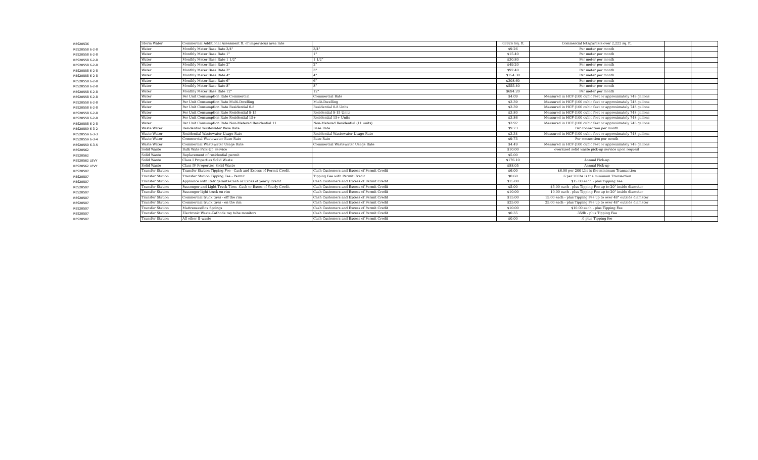| RES20536 | Storm Water | Commercial Additional Assesment ft. of impervious area rate | | .03926 /sq. ft. | Commercial lots/parcels over 2,222 sq. ft. | | |
| RES20558 6-2-8 | Water | Monthly Meter Base Rate 3/4" | 3/4" | $9.26 | Per meter per month | | |
| RES20558 6-2-8 | Water | Monthly Meter Base Rate 1" | 1" | $15.40 | Per meter per month | | |
| RES20558 6-2-8 | Water | Monthly Meter Base Rate 1 1/2" | 1 1/2" | $30.80 | Per meter per month | | |
| RES20558 6-2-8 | Water | Monthly Meter Base Rate 2" | 2" | $49.20 | Per meter per month | | |
| RES20558 6-2-8 | Water | Monthly Meter Base Rate 3" | 3" | $92.40 | Per meter per month | | |
| RES20558 6-2-8 | Water | Monthly Meter Base Rate 4" | 4" | $154.30 | Per meter per month | | |
| RES20558 6-2-8 | Water | Monthly Meter Base Rate 6" | 6" | $308.60 | Per meter per month | | |
| RES20558 6-2-8 | Water | Monthly Meter Base Rate 8" | 8" | $555.40 | Per meter per month | | |
| RES20558 6-2-8 | Water | Monthly Meter Base Rate 12" | 12" | $694.20 | Per meter per month | | |
| RES20558 6-2-8 | Water | Per Unit Consumption Rate Commercial | Commercial Rate | $4.09 | Measured in HCF (100 cubic feet or approximately 748 gallons | | |
| RES20558 6-2-8 | Water | Per Unit Consumption Rate Multi-Dwelling | Mulit-Dwelling | $3.39 | Measured in HCF (100 cubic feet or approximately 748 gallons | | |
| RES20558 6-2-8 | Water | Per Unit Consumption Rate Residential 0-8 | Residential 0-8 Units | $3.39 | Measured in HCF (100 cubic feet or approximately 748 gallons | | |
| RES20558 6-2-8 | Water | Per Unit Consumption Rate Residential 9-15 | Residential 9-15 Units | $3.80 | Measured in HCF (100 cubic feet or approximately 748 gallons | | |
| RES20558 6-2-8 | Water | Per Unit Consumption Rate Residential 15+ | Residential 15+ Units | $3.86 | Measured in HCF (100 cubic feet or approximately 748 gallons | | |
| RES20558 6-2-8 | Water | Per Unit Consumption Rate Non-Metered Residential 11 | Non-Metered Residential (11 units) | $3.92 | Measured in HCF (100 cubic feet or approximately 748 gallons | | |
| RES20559 6-3-2 | Waste Water | Residential Wastewater Base Rate | Base Rate | $9.73 | Per connection per month | | |
| RES20559 6-3-3 | Waste Water | Residential Wastewater Usage Rate | Residential Wastewater Usage Rate | $3.34 | Measured in HCF (100 cubic feet or approximately 748 gallons | | |
| RES20559 6-3-4 | Waste Water | Commercial Wastewater Base Rate | Base Rate | $9.73 | Per connection per month | | |
| RES20559 6-3-5 | Waste Water | Commercial Wastewater Usage Rate | Commercial Wastewater Usage Rate | $4.49 | Measured in HCF (100 cubic feet or approximately 748 gallons | | |
| RES20562 | Solid Waste | Bulk Wate Pick-Up Service | | $10.00 | oversized solid waste pick-up service upon request | | |
| RES20562 | Solid Waste | Replacement of residential permit | | $5.00 | | | |
| RES20562 LEVY | Solid Waste | Class I Properties Solid Waste | | $176.10 | Annual Pick-up | | |
| RES20562 LEVY | Solid Waste | Class IV Properties Solid Waste | | $88.05 | Annual Pick-up | | |
| RES20507 | Transfer Station | Transfer Station Tipping Fee - Cash and Excess of Permit Credit | Cash Customers and Excess of Permit Credit | $6.00 | $6.00 per 200 Lbs is the minimum Transaction | | |
| RES20507 | Transfer Station | Transfer Station Tipping Fee - Permit | Tipping Fee with Permit Credit | $0.60 | .6 per 20 lbs is the minimum Transaction | | |
| RES20507 | Transfer Station | Appliance with Refrigerants-Cash or Exces of yearly Credit | Cash Customers and Excess of Permit Credit | $15.00 | $15.00 each - plus Tipping Fee | | |
| RES20507 | Transfer Station | Passenger and Light Truck Tires -Cash or Exces of Yearly Credit | Cash Customers and Excess of Permit Credit | $5.00 | $5.00 each - plus Tipping Fee up to 20" inside diameter | | |
| RES20507 | Transfer Station | Passenger light truck on rim | Cash Customers and Excess of Permit Credit | $10.00 | 10.00 each - plus Tipping Fee up to 20" inside diameter | | |
| RES20507 | Transfer Station | Commercial truck tires - off the rim | Cash Customers and Excess of Permit Credit | $15.00 | 15.00 each - plus Tipping Fee up to over 48" outside diameter | | |
| RES20507 | Transfer Station | Commercial truck tires - on the rim | Cash Customers and Excess of Permit Credit | $25.00 | 25.00 each - plus Tipping Fee up to over 48" outside diameter | | |
| RES20507 | Transfer Station | Mattresses/Box Springs | Cash Customers and Excess of Permit Credit | $10.00 | $10.00 each - plus Tipping Fee | | |
| RES20507 | Transfer Station | Electronic Waste-Cathode ray tube monitors | Cash Customers and Excess of Permit Credit | $0.35 | .35/lb - plus Tipping Fee | | |
| RES20507 | Transfer Station | All other E-waste | Cash Customers and Excess of Permit Credit | $0.00 | .0 plus Tipping fee | | |